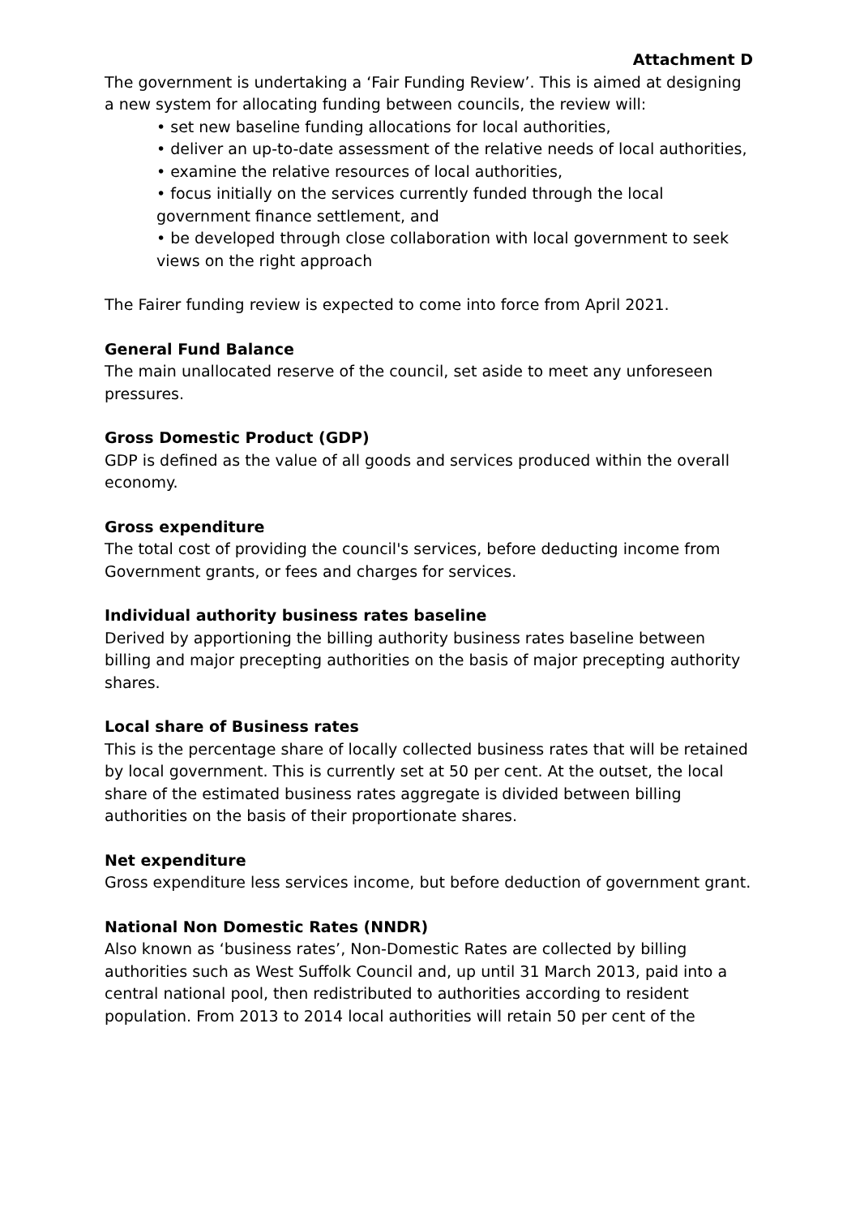Attachment D
The government is undertaking a ‘Fair Funding Review’. This is aimed at designing a new system for allocating funding between councils, the review will:
• set new baseline funding allocations for local authorities,
• deliver an up-to-date assessment of the relative needs of local authorities,
• examine the relative resources of local authorities,
• focus initially on the services currently funded through the local government finance settlement, and
• be developed through close collaboration with local government to seek views on the right approach
The Fairer funding review is expected to come into force from April 2021.
General Fund Balance
The main unallocated reserve of the council, set aside to meet any unforeseen pressures.
Gross Domestic Product (GDP)
GDP is defined as the value of all goods and services produced within the overall economy.
Gross expenditure
The total cost of providing the council's services, before deducting income from Government grants, or fees and charges for services.
Individual authority business rates baseline
Derived by apportioning the billing authority business rates baseline between billing and major precepting authorities on the basis of major precepting authority shares.
Local share of Business rates
This is the percentage share of locally collected business rates that will be retained by local government. This is currently set at 50 per cent. At the outset, the local share of the estimated business rates aggregate is divided between billing authorities on the basis of their proportionate shares.
Net expenditure
Gross expenditure less services income, but before deduction of government grant.
National Non Domestic Rates (NNDR)
Also known as ‘business rates’, Non-Domestic Rates are collected by billing authorities such as West Suffolk Council and, up until 31 March 2013, paid into a central national pool, then redistributed to authorities according to resident population. From 2013 to 2014 local authorities will retain 50 per cent of the